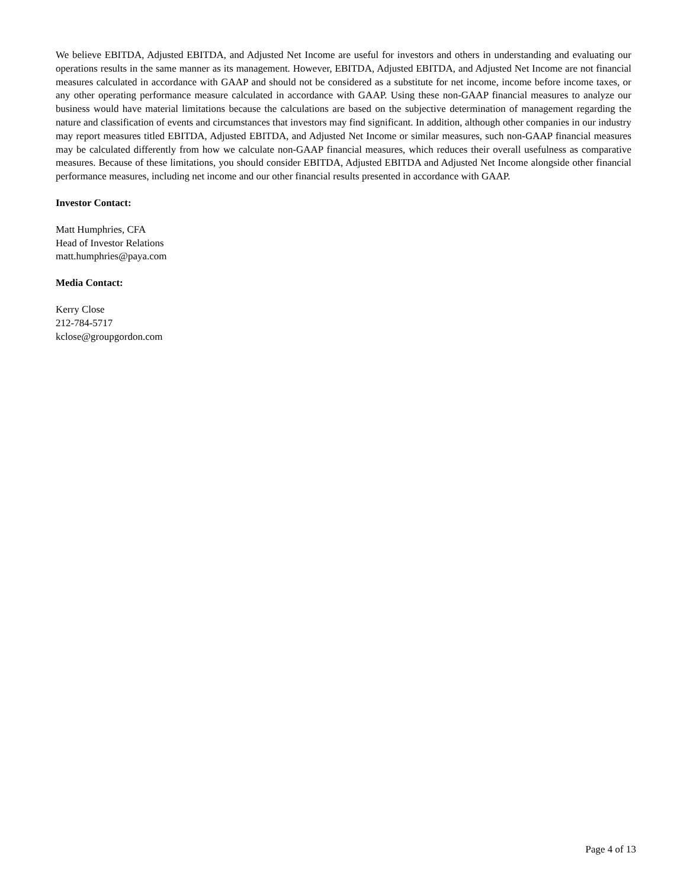We believe EBITDA, Adjusted EBITDA, and Adjusted Net Income are useful for investors and others in understanding and evaluating our operations results in the same manner as its management. However, EBITDA, Adjusted EBITDA, and Adjusted Net Income are not financial measures calculated in accordance with GAAP and should not be considered as a substitute for net income, income before income taxes, or any other operating performance measure calculated in accordance with GAAP. Using these non-GAAP financial measures to analyze our business would have material limitations because the calculations are based on the subjective determination of management regarding the nature and classification of events and circumstances that investors may find significant. In addition, although other companies in our industry may report measures titled EBITDA, Adjusted EBITDA, and Adjusted Net Income or similar measures, such non-GAAP financial measures may be calculated differently from how we calculate non-GAAP financial measures, which reduces their overall usefulness as comparative measures. Because of these limitations, you should consider EBITDA, Adjusted EBITDA and Adjusted Net Income alongside other financial performance measures, including net income and our other financial results presented in accordance with GAAP.
Investor Contact:
Matt Humphries, CFA
Head of Investor Relations
matt.humphries@paya.com
Media Contact:
Kerry Close
212-784-5717
kclose@groupgordon.com
Page 4 of 13